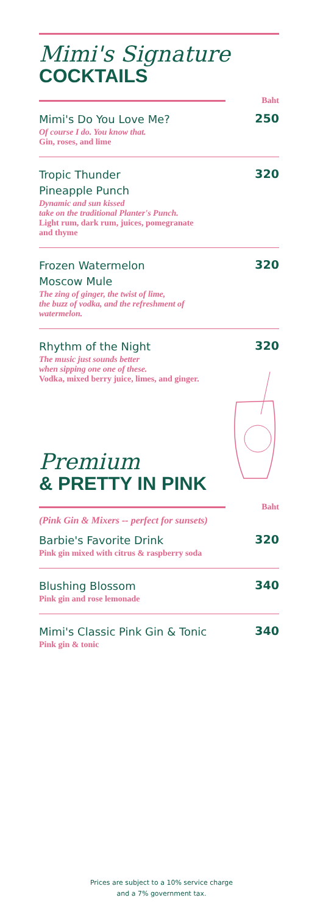Mimi's Signature
COCKTAILS
Baht
Mimi's Do You Love Me?
Of course I do. You know that.
Gin, roses, and lime
250
Tropic Thunder
Pineapple Punch
Dynamic and sun kissed
take on the traditional Planter's Punch.
Light rum, dark rum, juices, pomegranate
and thyme
320
Frozen Watermelon
Moscow Mule
The zing of ginger, the twist of lime,
the buzz of vodka, and the refreshment of
watermelon.
320
Rhythm of the Night
The music just sounds better
when sipping one one of these.
Vodka, mixed berry juice, limes, and ginger.
320
Premium
& PRETTY IN PINK
Baht
(Pink Gin & Mixers -- perfect for sunsets)
Barbie's Favorite Drink
Pink gin mixed with citrus & raspberry soda
320
Blushing Blossom
Pink gin and rose lemonade
340
Mimi's Classic Pink Gin & Tonic
Pink gin & tonic
340
Prices are subject to a 10% service charge
and a 7% government tax.